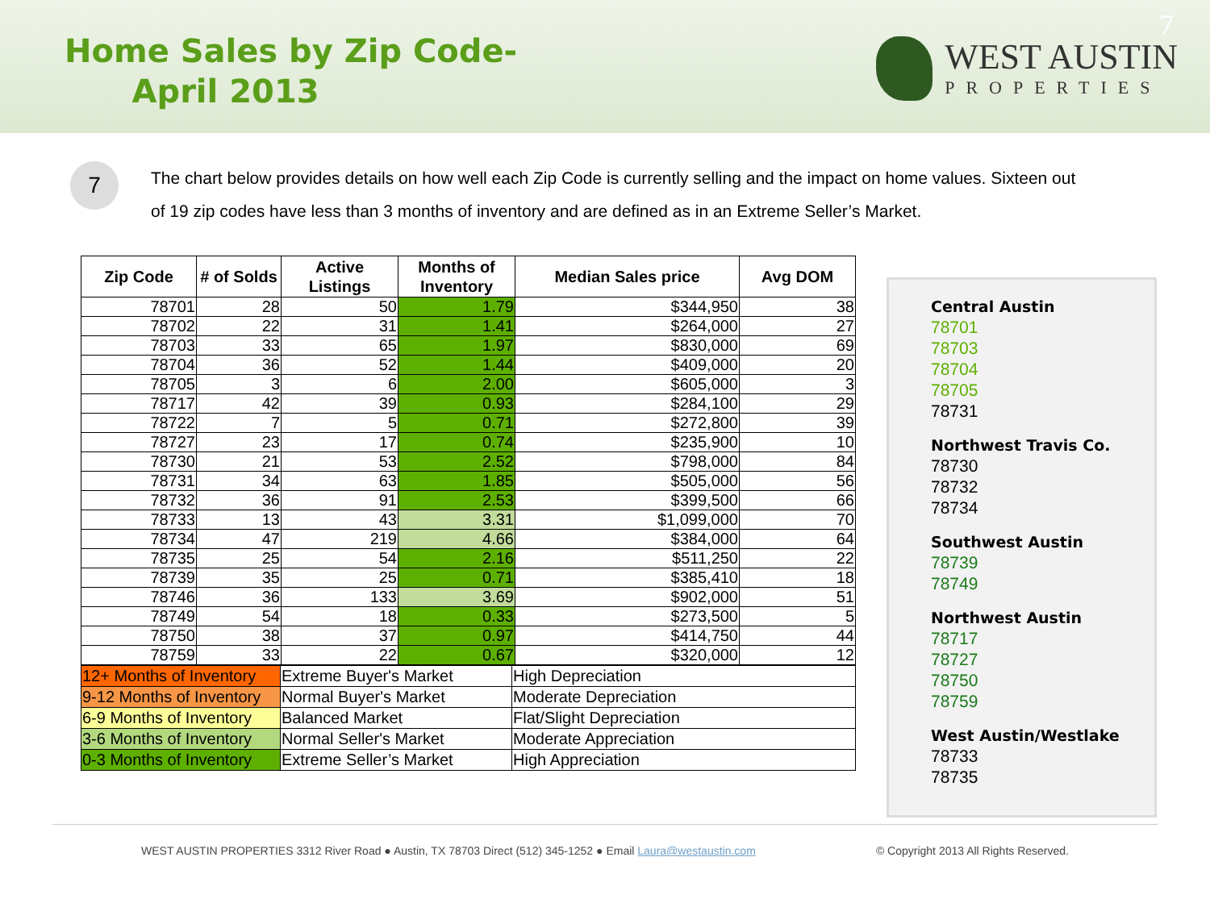Home Sales by Zip Code-
April 2013
WEST AUSTIN
PROPERTIES
7
7
The chart below provides details on how well each Zip Code is currently selling and the impact on home values. Sixteen out of 19 zip codes have less than 3 months of inventory and are defined as in an Extreme Seller’s Market.
| Zip Code | # of Solds | Active Listings | Months of Inventory | Median Sales price | Avg DOM |
| --- | --- | --- | --- | --- | --- |
| 78701 | 28 | 50 | 1.79 | $344,950 | 38 |
| 78702 | 22 | 31 | 1.41 | $264,000 | 27 |
| 78703 | 33 | 65 | 1.97 | $830,000 | 69 |
| 78704 | 36 | 52 | 1.44 | $409,000 | 20 |
| 78705 | 3 | 6 | 2.00 | $605,000 | 3 |
| 78717 | 42 | 39 | 0.93 | $284,100 | 29 |
| 78722 | 7 | 5 | 0.71 | $272,800 | 39 |
| 78727 | 23 | 17 | 0.74 | $235,900 | 10 |
| 78730 | 21 | 53 | 2.52 | $798,000 | 84 |
| 78731 | 34 | 63 | 1.85 | $505,000 | 56 |
| 78732 | 36 | 91 | 2.53 | $399,500 | 66 |
| 78733 | 13 | 43 | 3.31 | $1,099,000 | 70 |
| 78734 | 47 | 219 | 4.66 | $384,000 | 64 |
| 78735 | 25 | 54 | 2.16 | $511,250 | 22 |
| 78739 | 35 | 25 | 0.71 | $385,410 | 18 |
| 78746 | 36 | 133 | 3.69 | $902,000 | 51 |
| 78749 | 54 | 18 | 0.33 | $273,500 | 5 |
| 78750 | 38 | 37 | 0.97 | $414,750 | 44 |
| 78759 | 33 | 22 | 0.67 | $320,000 | 12 |
| 12+ Months of Inventory | Extreme Buyer's Market | High Depreciation |
| 9-12 Months of Inventory | Normal Buyer's Market | Moderate Depreciation |
| 6-9 Months of Inventory | Balanced Market | Flat/Slight Depreciation |
| 3-6 Months of Inventory | Normal Seller's Market | Moderate Appreciation |
| 0-3 Months of Inventory | Extreme Seller’s Market | High Appreciation |
Central Austin
78701
78703
78704
78705
78731
Northwest Travis Co.
78730
78732
78734
Southwest Austin
78739
78749
Northwest Austin
78717
78727
78750
78759
West Austin/Westlake
78733
78735
WEST AUSTIN PROPERTIES 3312 River Road ● Austin, TX 78703 Direct (512) 345-1252 ● Email Laura@westaustin.com © Copyright 2013 All Rights Reserved.